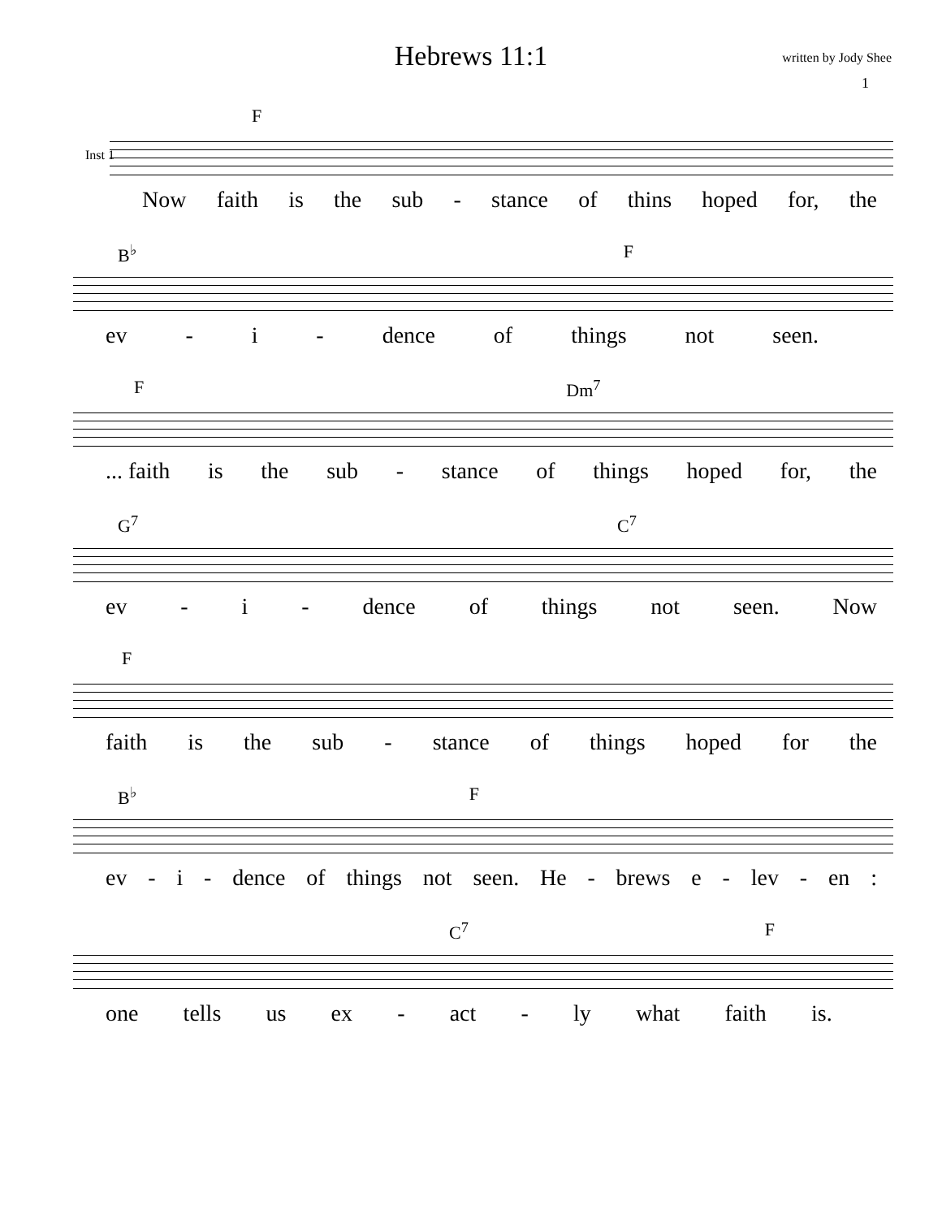Hebrews 11:1
written by Jody Shee
1
Inst 1
F
Now faith is the sub - stance of thins hoped for, the
B<sup>♭</sup> F
ev - i - dence of things not seen.
F Dm<sup>7</sup>
... faith is the sub - stance of things hoped for, the
G<sup>7</sup> C<sup>7</sup>
ev - i - dence of things not seen. Now
F
faith is the sub - stance of things hoped for the
B<sup>♭</sup> F
ev - i - dence of things not seen. He - brews e - lev - en:
C<sup>7</sup> F
one tells us ex - act - ly what faith is.